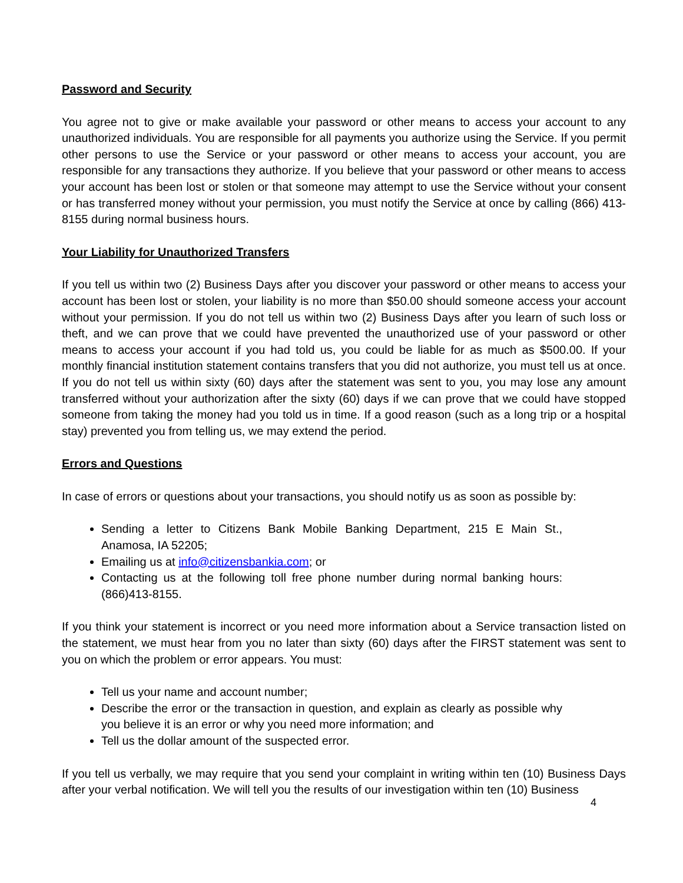Password and Security
You agree not to give or make available your password or other means to access your account to any unauthorized individuals. You are responsible for all payments you authorize using the Service. If you permit other persons to use the Service or your password or other means to access your account, you are responsible for any transactions they authorize. If you believe that your password or other means to access your account has been lost or stolen or that someone may attempt to use the Service without your consent or has transferred money without your permission, you must notify the Service at once by calling (866) 413-8155 during normal business hours.
Your Liability for Unauthorized Transfers
If you tell us within two (2) Business Days after you discover your password or other means to access your account has been lost or stolen, your liability is no more than $50.00 should someone access your account without your permission. If you do not tell us within two (2) Business Days after you learn of such loss or theft, and we can prove that we could have prevented the unauthorized use of your password or other means to access your account if you had told us, you could be liable for as much as $500.00. If your monthly financial institution statement contains transfers that you did not authorize, you must tell us at once. If you do not tell us within sixty (60) days after the statement was sent to you, you may lose any amount transferred without your authorization after the sixty (60) days if we can prove that we could have stopped someone from taking the money had you told us in time. If a good reason (such as a long trip or a hospital stay) prevented you from telling us, we may extend the period.
Errors and Questions
In case of errors or questions about your transactions, you should notify us as soon as possible by:
Sending a letter to Citizens Bank Mobile Banking Department, 215 E Main St., Anamosa, IA 52205;
Emailing us at info@citizensbankia.com; or
Contacting us at the following toll free phone number during normal banking hours: (866)413-8155.
If you think your statement is incorrect or you need more information about a Service transaction listed on the statement, we must hear from you no later than sixty (60) days after the FIRST statement was sent to you on which the problem or error appears. You must:
Tell us your name and account number;
Describe the error or the transaction in question, and explain as clearly as possible why you believe it is an error or why you need more information; and
Tell us the dollar amount of the suspected error.
If you tell us verbally, we may require that you send your complaint in writing within ten (10) Business Days after your verbal notification. We will tell you the results of our investigation within ten (10) Business
4